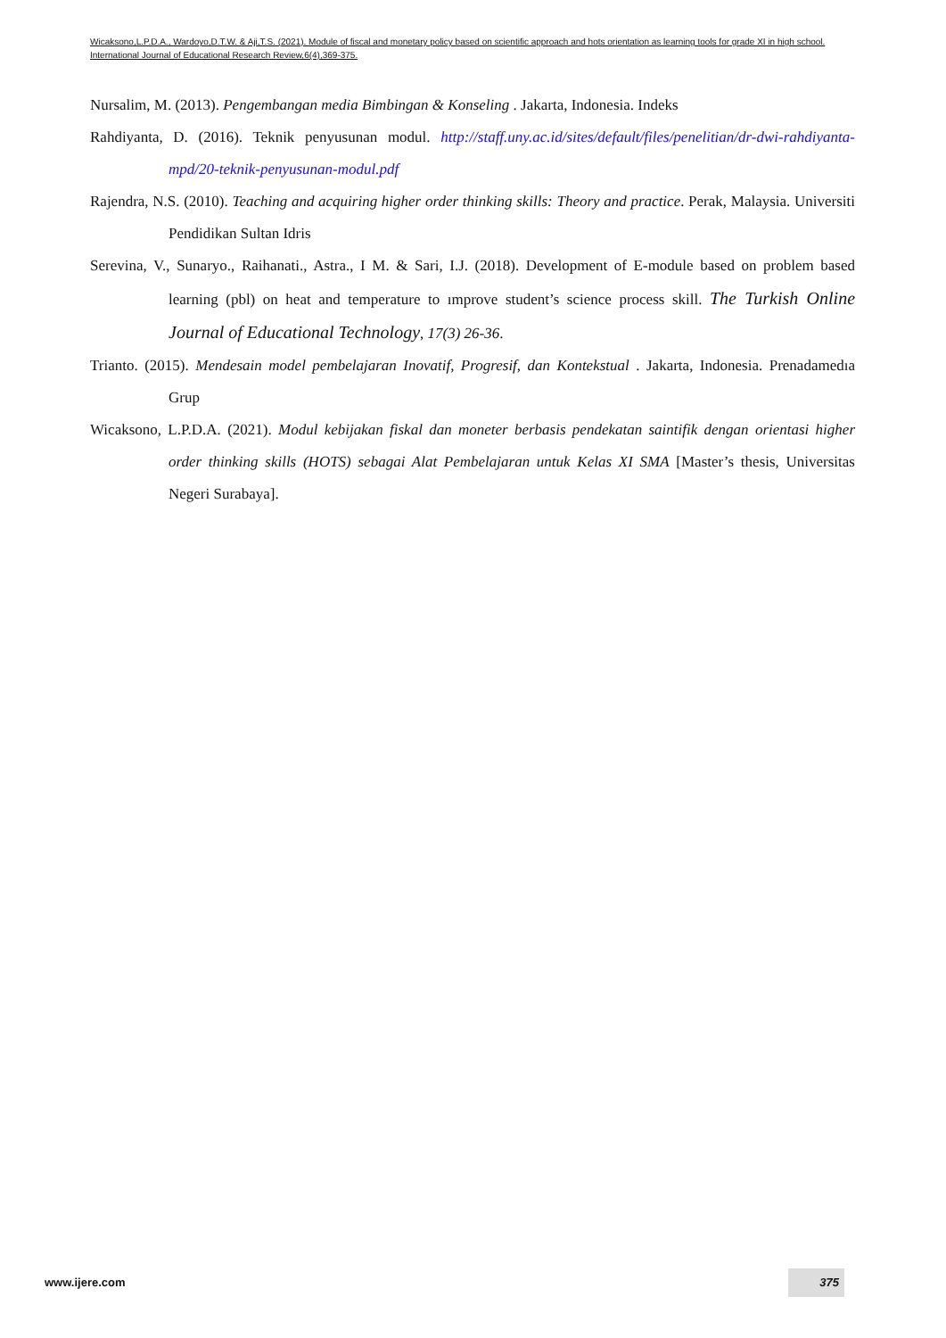Wicaksono,L.P.D.A., Wardoyo,D.T.W. & Aji,T.S. (2021). Module of fiscal and monetary policy based on scientific approach and hots orientation as learning tools for grade XI in high school. International Journal of Educational Research Review,6(4),369-375.
Nursalim, M. (2013). Pengembangan media Bimbingan & Konseling . Jakarta, Indonesia. Indeks
Rahdiyanta, D. (2016). Teknik penyusunan modul. http://staff.uny.ac.id/sites/default/files/penelitian/dr-dwi-rahdiyanta-mpd/20-teknik-penyusunan-modul.pdf
Rajendra, N.S. (2010). Teaching and acquiring higher order thinking skills: Theory and practice. Perak, Malaysia. Universiti Pendidikan Sultan Idris
Serevina, V., Sunaryo., Raihanati., Astra., I M. & Sari, I.J. (2018). Development of E-module based on problem based learning (pbl) on heat and temperature to ımprove student’s science process skill. The Turkish Online Journal of Educational Technology, 17(3) 26-36.
Trianto. (2015). Mendesain model pembelajaran Inovatif, Progresif, dan Kontekstual . Jakarta, Indonesia. Prenadamedıa Grup
Wicaksono, L.P.D.A. (2021). Modul kebijakan fiskal dan moneter berbasis pendekatan saintifik dengan orientasi higher order thinking skills (HOTS) sebagai Alat Pembelajaran untuk Kelas XI SMA [Master’s thesis, Universitas Negeri Surabaya].
www.ijere.com
375